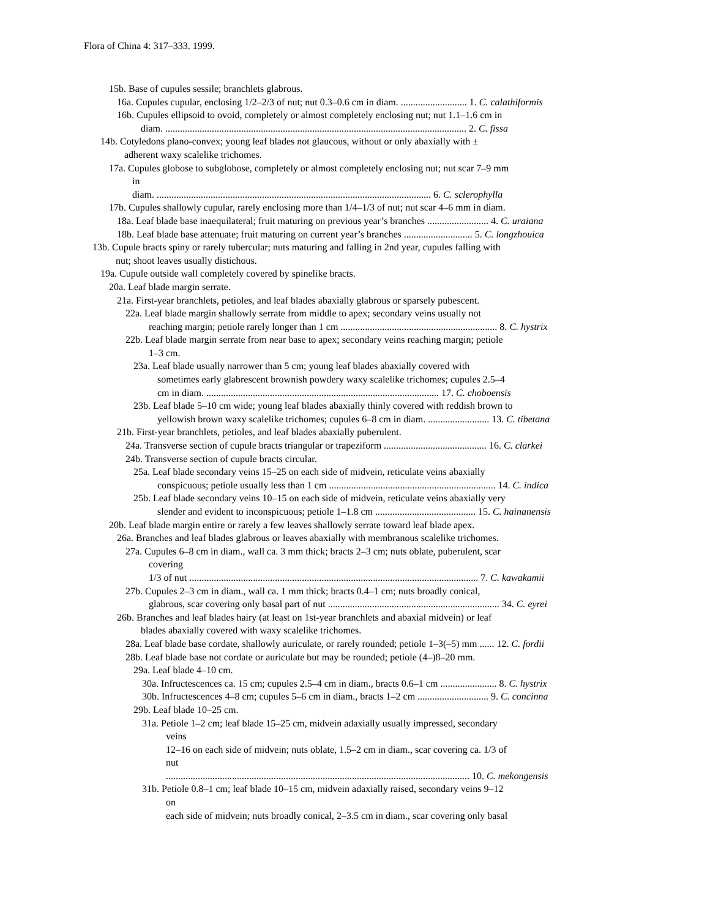Flora of China 4: 317–333. 1999.
15b. Base of cupules sessile; branchlets glabrous.
16a. Cupules cupular, enclosing 1/2–2/3 of nut; nut 0.3–0.6 cm in diam. ........................... 1. C. calathiformis
16b. Cupules ellipsoid to ovoid, completely or almost completely enclosing nut; nut 1.1–1.6 cm in
diam. ........................................................................................................................... 2. C. fissa
14b. Cotyledons plano-convex; young leaf blades not glaucous, without or only abaxially with ±
adherent waxy scalelike trichomes.
17a. Cupules globose to subglobose, completely or almost completely enclosing nut; nut scar 7–9 mm
in
diam. ................................................................................................................ 6. C. sclerophylla
17b. Cupules shallowly cupular, rarely enclosing more than 1/4–1/3 of nut; nut scar 4–6 mm in diam.
18a. Leaf blade base inaequilateral; fruit maturing on previous year’s branches ......................... 4. C. uraiana
18b. Leaf blade base attenuate; fruit maturing on current year’s branches ............................ 5. C. longzhouica
13b. Cupule bracts spiny or rarely tubercular; nuts maturing and falling in 2nd year, cupules falling with
nut; shoot leaves usually distichous.
19a. Cupule outside wall completely covered by spinelike bracts.
20a. Leaf blade margin serrate.
21a. First-year branchlets, petioles, and leaf blades abaxially glabrous or sparsely pubescent.
22a. Leaf blade margin shallowly serrate from middle to apex; secondary veins usually not
reaching margin; petiole rarely longer than 1 cm ................................................................ 8. C. hystrix
22b. Leaf blade margin serrate from near base to apex; secondary veins reaching margin; petiole
1–3 cm.
23a. Leaf blade usually narrower than 5 cm; young leaf blades abaxially covered with
sometimes early glabrescent brownish powdery waxy scalelike trichomes; cupules 2.5–4
cm in diam. ............................................................................................... 17. C. choboensis
23b. Leaf blade 5–10 cm wide; young leaf blades abaxially thinly covered with reddish brown to
yellowish brown waxy scalelike trichomes; cupules 6–8 cm in diam. ......................... 13. C. tibetana
21b. First-year branchlets, petioles, and leaf blades abaxially puberulent.
24a. Transverse section of cupule bracts triangular or trapeziform .......................................... 16. C. clarkei
24b. Transverse section of cupule bracts circular.
25a. Leaf blade secondary veins 15–25 on each side of midvein, reticulate veins abaxially
conspicuous; petiole usually less than 1 cm .................................................................... 14. C. indica
25b. Leaf blade secondary veins 10–15 on each side of midvein, reticulate veins abaxially very
slender and evident to inconspicuous; petiole 1–1.8 cm ......................................... 15. C. hainanensis
20b. Leaf blade margin entire or rarely a few leaves shallowly serrate toward leaf blade apex.
26a. Branches and leaf blades glabrous or leaves abaxially with membranous scalelike trichomes.
27a. Cupules 6–8 cm in diam., wall ca. 3 mm thick; bracts 2–3 cm; nuts oblate, puberulent, scar
covering
1/3 of nut ...................................................................................................................... 7. C. kawakamii
27b. Cupules 2–3 cm in diam., wall ca. 1 mm thick; bracts 0.4–1 cm; nuts broadly conical,
glabrous, scar covering only basal part of nut ...................................................................... 34. C. eyrei
26b. Branches and leaf blades hairy (at least on 1st-year branchlets and abaxial midvein) or leaf
blades abaxially covered with waxy scalelike trichomes.
28a. Leaf blade base cordate, shallowly auriculate, or rarely rounded; petiole 1–3(–5) mm ...... 12. C. fordii
28b. Leaf blade base not cordate or auriculate but may be rounded; petiole (4–)8–20 mm.
29a. Leaf blade 4–10 cm.
30a. Infructescences ca. 15 cm; cupules 2.5–4 cm in diam., bracts 0.6–1 cm ....................... 8. C. hystrix
30b. Infructescences 4–8 cm; cupules 5–6 cm in diam., bracts 1–2 cm ............................. 9. C. concinna
29b. Leaf blade 10–25 cm.
31a. Petiole 1–2 cm; leaf blade 15–25 cm, midvein adaxially usually impressed, secondary
veins
12–16 on each side of midvein; nuts oblate, 1.5–2 cm in diam., scar covering ca. 1/3 of
nut
............................................................................................................................ 10. C. mekongensis
31b. Petiole 0.8–1 cm; leaf blade 10–15 cm, midvein adaxially raised, secondary veins 9–12
on
each side of midvein; nuts broadly conical, 2–3.5 cm in diam., scar covering only basal